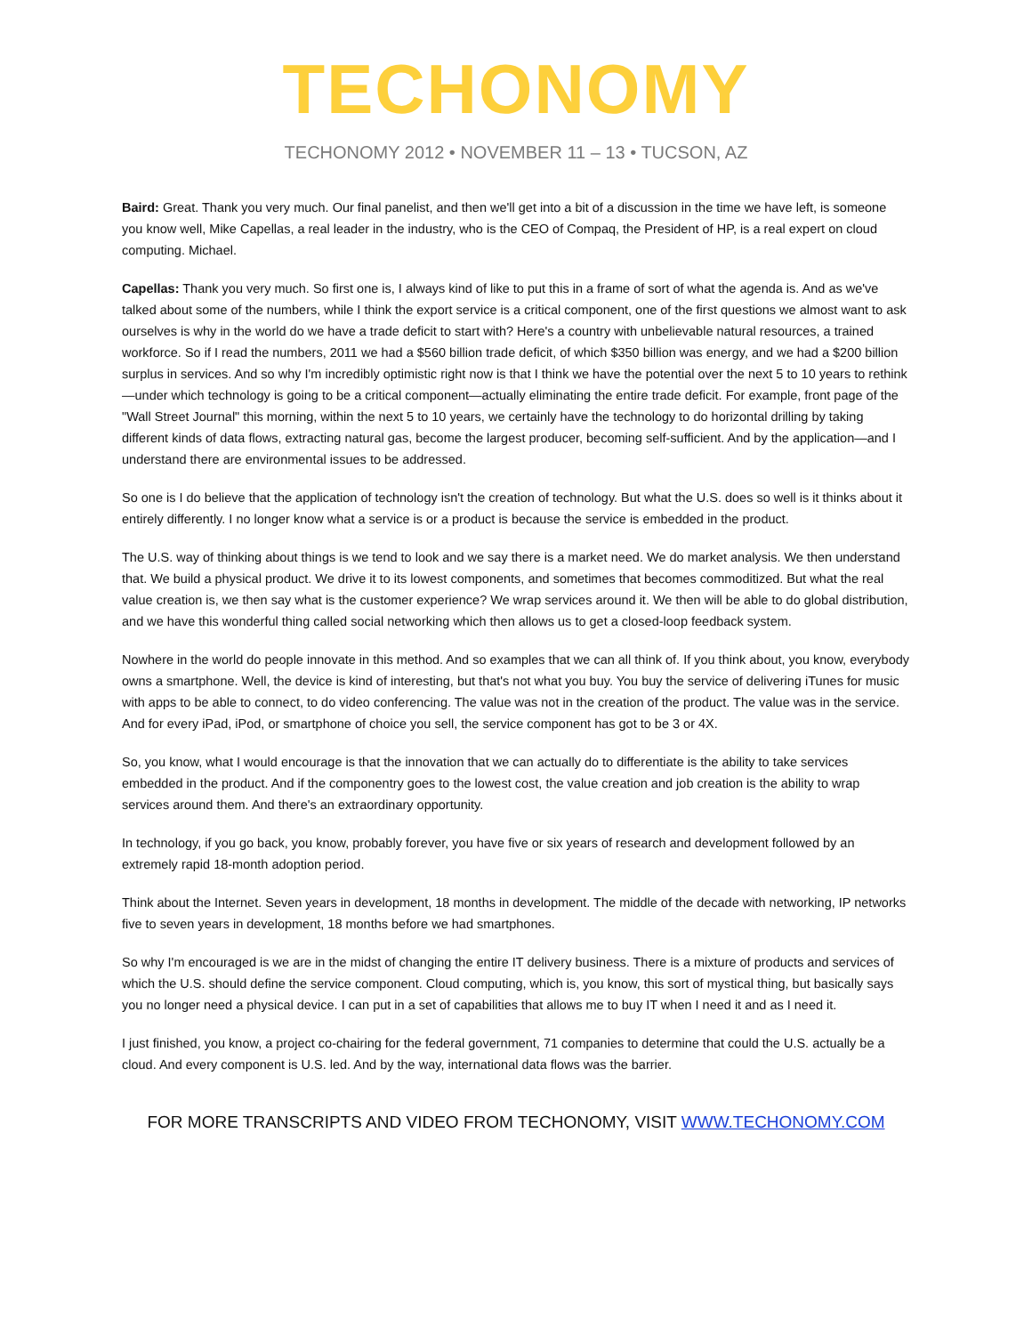TECHONOMY
TECHONOMY 2012 • NOVEMBER 11 – 13 • TUCSON, AZ
Baird: Great. Thank you very much. Our final panelist, and then we'll get into a bit of a discussion in the time we have left, is someone you know well, Mike Capellas, a real leader in the industry, who is the CEO of Compaq, the President of HP, is a real expert on cloud computing. Michael.
Capellas: Thank you very much. So first one is, I always kind of like to put this in a frame of sort of what the agenda is. And as we've talked about some of the numbers, while I think the export service is a critical component, one of the first questions we almost want to ask ourselves is why in the world do we have a trade deficit to start with? Here's a country with unbelievable natural resources, a trained workforce. So if I read the numbers, 2011 we had a $560 billion trade deficit, of which $350 billion was energy, and we had a $200 billion surplus in services. And so why I'm incredibly optimistic right now is that I think we have the potential over the next 5 to 10 years to rethink—under which technology is going to be a critical component—actually eliminating the entire trade deficit. For example, front page of the "Wall Street Journal" this morning, within the next 5 to 10 years, we certainly have the technology to do horizontal drilling by taking different kinds of data flows, extracting natural gas, become the largest producer, becoming self-sufficient. And by the application—and I understand there are environmental issues to be addressed.
So one is I do believe that the application of technology isn't the creation of technology. But what the U.S. does so well is it thinks about it entirely differently. I no longer know what a service is or a product is because the service is embedded in the product.
The U.S. way of thinking about things is we tend to look and we say there is a market need. We do market analysis. We then understand that. We build a physical product. We drive it to its lowest components, and sometimes that becomes commoditized. But what the real value creation is, we then say what is the customer experience? We wrap services around it. We then will be able to do global distribution, and we have this wonderful thing called social networking which then allows us to get a closed-loop feedback system.
Nowhere in the world do people innovate in this method. And so examples that we can all think of. If you think about, you know, everybody owns a smartphone. Well, the device is kind of interesting, but that's not what you buy. You buy the service of delivering iTunes for music with apps to be able to connect, to do video conferencing. The value was not in the creation of the product. The value was in the service. And for every iPad, iPod, or smartphone of choice you sell, the service component has got to be 3 or 4X.
So, you know, what I would encourage is that the innovation that we can actually do to differentiate is the ability to take services embedded in the product. And if the componentry goes to the lowest cost, the value creation and job creation is the ability to wrap services around them. And there's an extraordinary opportunity.
In technology, if you go back, you know, probably forever, you have five or six years of research and development followed by an extremely rapid 18-month adoption period.
Think about the Internet. Seven years in development, 18 months in development. The middle of the decade with networking, IP networks five to seven years in development, 18 months before we had smartphones.
So why I'm encouraged is we are in the midst of changing the entire IT delivery business. There is a mixture of products and services of which the U.S. should define the service component. Cloud computing, which is, you know, this sort of mystical thing, but basically says you no longer need a physical device. I can put in a set of capabilities that allows me to buy IT when I need it and as I need it.
I just finished, you know, a project co-chairing for the federal government, 71 companies to determine that could the U.S. actually be a cloud. And every component is U.S. led. And by the way, international data flows was the barrier.
FOR MORE TRANSCRIPTS AND VIDEO FROM TECHONOMY, VISIT WWW.TECHONOMY.COM